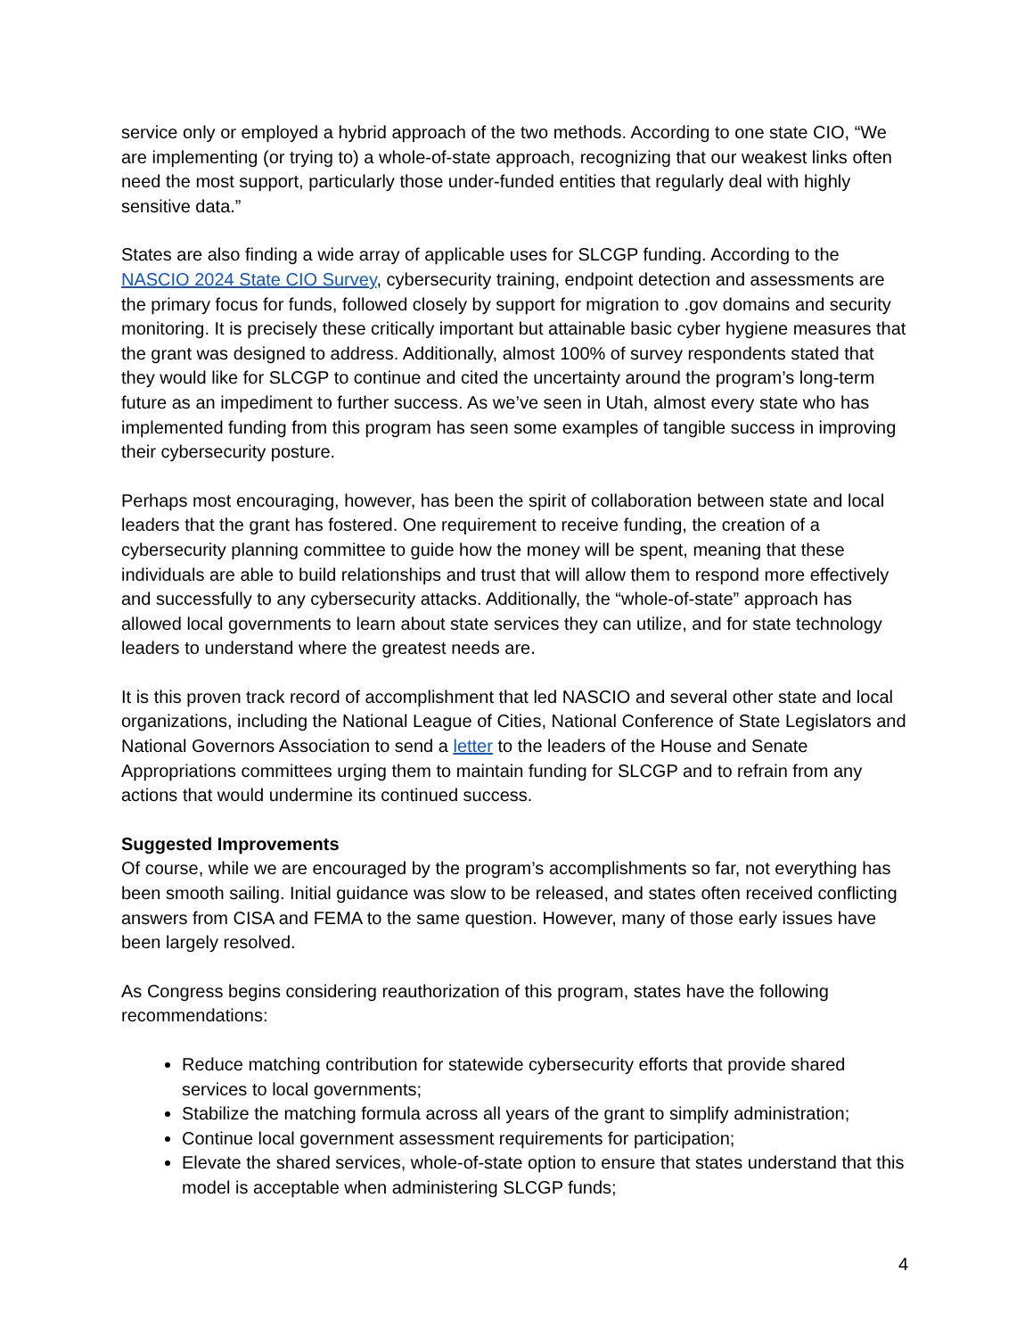service only or employed a hybrid approach of the two methods. According to one state CIO, “We are implementing (or trying to) a whole-of-state approach, recognizing that our weakest links often need the most support, particularly those under-funded entities that regularly deal with highly sensitive data.”
States are also finding a wide array of applicable uses for SLCGP funding. According to the NASCIO 2024 State CIO Survey, cybersecurity training, endpoint detection and assessments are the primary focus for funds, followed closely by support for migration to .gov domains and security monitoring. It is precisely these critically important but attainable basic cyber hygiene measures that the grant was designed to address. Additionally, almost 100% of survey respondents stated that they would like for SLCGP to continue and cited the uncertainty around the program’s long-term future as an impediment to further success. As we’ve seen in Utah, almost every state who has implemented funding from this program has seen some examples of tangible success in improving their cybersecurity posture.
Perhaps most encouraging, however, has been the spirit of collaboration between state and local leaders that the grant has fostered. One requirement to receive funding, the creation of a cybersecurity planning committee to guide how the money will be spent, meaning that these individuals are able to build relationships and trust that will allow them to respond more effectively and successfully to any cybersecurity attacks. Additionally, the “whole-of-state” approach has allowed local governments to learn about state services they can utilize, and for state technology leaders to understand where the greatest needs are.
It is this proven track record of accomplishment that led NASCIO and several other state and local organizations, including the National League of Cities, National Conference of State Legislators and National Governors Association to send a letter to the leaders of the House and Senate Appropriations committees urging them to maintain funding for SLCGP and to refrain from any actions that would undermine its continued success.
Suggested Improvements
Of course, while we are encouraged by the program’s accomplishments so far, not everything has been smooth sailing. Initial guidance was slow to be released, and states often received conflicting answers from CISA and FEMA to the same question. However, many of those early issues have been largely resolved.
As Congress begins considering reauthorization of this program, states have the following recommendations:
Reduce matching contribution for statewide cybersecurity efforts that provide shared services to local governments;
Stabilize the matching formula across all years of the grant to simplify administration;
Continue local government assessment requirements for participation;
Elevate the shared services, whole-of-state option to ensure that states understand that this model is acceptable when administering SLCGP funds;
4